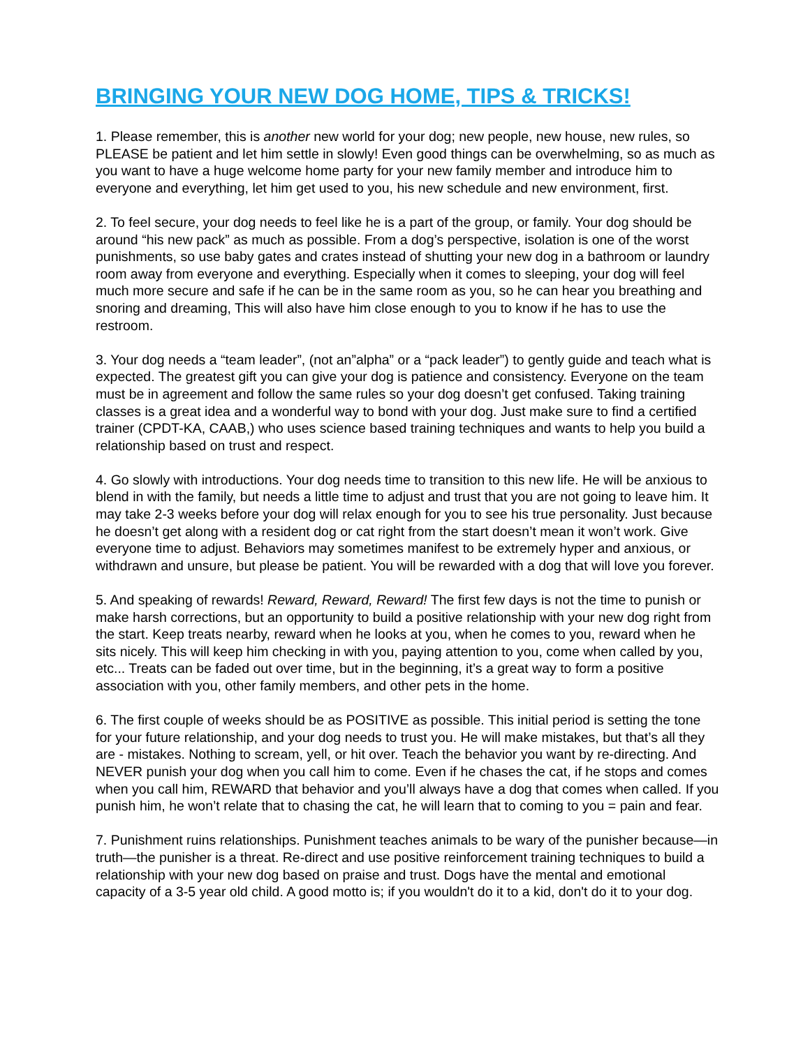BRINGING YOUR NEW DOG HOME, TIPS & TRICKS!
1. Please remember, this is another new world for your dog; new people, new house, new rules, so PLEASE be patient and let him settle in slowly! Even good things can be overwhelming, so as much as you want to have a huge welcome home party for your new family member and introduce him to everyone and everything, let him get used to you, his new schedule and new environment, first.
2. To feel secure, your dog needs to feel like he is a part of the group, or family. Your dog should be around “his new pack” as much as possible. From a dog’s perspective, isolation is one of the worst punishments, so use baby gates and crates instead of shutting your new dog in a bathroom or laundry room away from everyone and everything. Especially when it comes to sleeping, your dog will feel much more secure and safe if he can be in the same room as you, so he can hear you breathing and snoring and dreaming, This will also have him close enough to you to know if he has to use the restroom.
3. Your dog needs a “team leader”, (not an”alpha” or a “pack leader”) to gently guide and teach what is expected. The greatest gift you can give your dog is patience and consistency. Everyone on the team must be in agreement and follow the same rules so your dog doesn’t get confused. Taking training classes is a great idea and a wonderful way to bond with your dog. Just make sure to find a certified trainer (CPDT-KA, CAAB,) who uses science based training techniques and wants to help you build a relationship based on trust and respect.
4. Go slowly with introductions. Your dog needs time to transition to this new life. He will be anxious to blend in with the family, but needs a little time to adjust and trust that you are not going to leave him. It may take 2-3 weeks before your dog will relax enough for you to see his true personality. Just because he doesn’t get along with a resident dog or cat right from the start doesn’t mean it won’t work. Give everyone time to adjust. Behaviors may sometimes manifest to be extremely hyper and anxious, or withdrawn and unsure, but please be patient. You will be rewarded with a dog that will love you forever.
5. And speaking of rewards! Reward, Reward, Reward! The first few days is not the time to punish or make harsh corrections, but an opportunity to build a positive relationship with your new dog right from the start. Keep treats nearby, reward when he looks at you, when he comes to you, reward when he sits nicely. This will keep him checking in with you, paying attention to you, come when called by you, etc... Treats can be faded out over time, but in the beginning, it’s a great way to form a positive association with you, other family members, and other pets in the home.
6. The first couple of weeks should be as POSITIVE as possible. This initial period is setting the tone for your future relationship, and your dog needs to trust you. He will make mistakes, but that’s all they are - mistakes. Nothing to scream, yell, or hit over. Teach the behavior you want by re-directing. And NEVER punish your dog when you call him to come. Even if he chases the cat, if he stops and comes when you call him, REWARD that behavior and you’ll always have a dog that comes when called. If you punish him, he won’t relate that to chasing the cat, he will learn that to coming to you = pain and fear.
7. Punishment ruins relationships. Punishment teaches animals to be wary of the punisher because—in truth—the punisher is a threat. Re-direct and use positive reinforcement training techniques to build a relationship with your new dog based on praise and trust. Dogs have the mental and emotional capacity of a 3-5 year old child. A good motto is; if you wouldn't do it to a kid, don't do it to your dog.